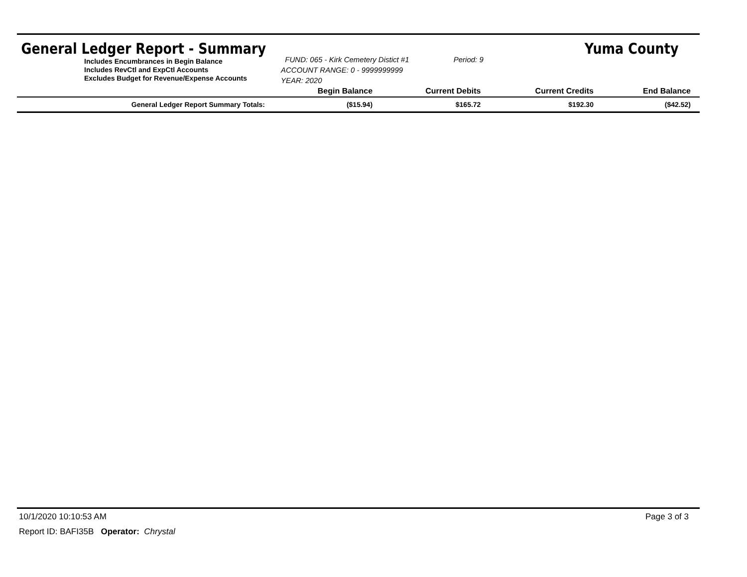General Ledger Report - Summary Yuma County
Includes Encumbrances in Begin Balance
Includes RevCtl and ExpCtl Accounts
Excludes Budget for Revenue/Expense Accounts
FUND: 065 - Kirk Cemetery Distict #1 Period: 9
ACCOUNT RANGE: 0 - 9999999999
YEAR: 2020
| | Begin Balance | Current Debits | Current Credits | End Balance |
| --- | --- | --- | --- | --- |
| General Ledger Report Summary Totals: | ($15.94) | $165.72 | $192.30 | ($42.52) |
10/1/2020 10:10:53 AM Page 3 of 3
Report ID: BAFI35B Operator: Chrystal